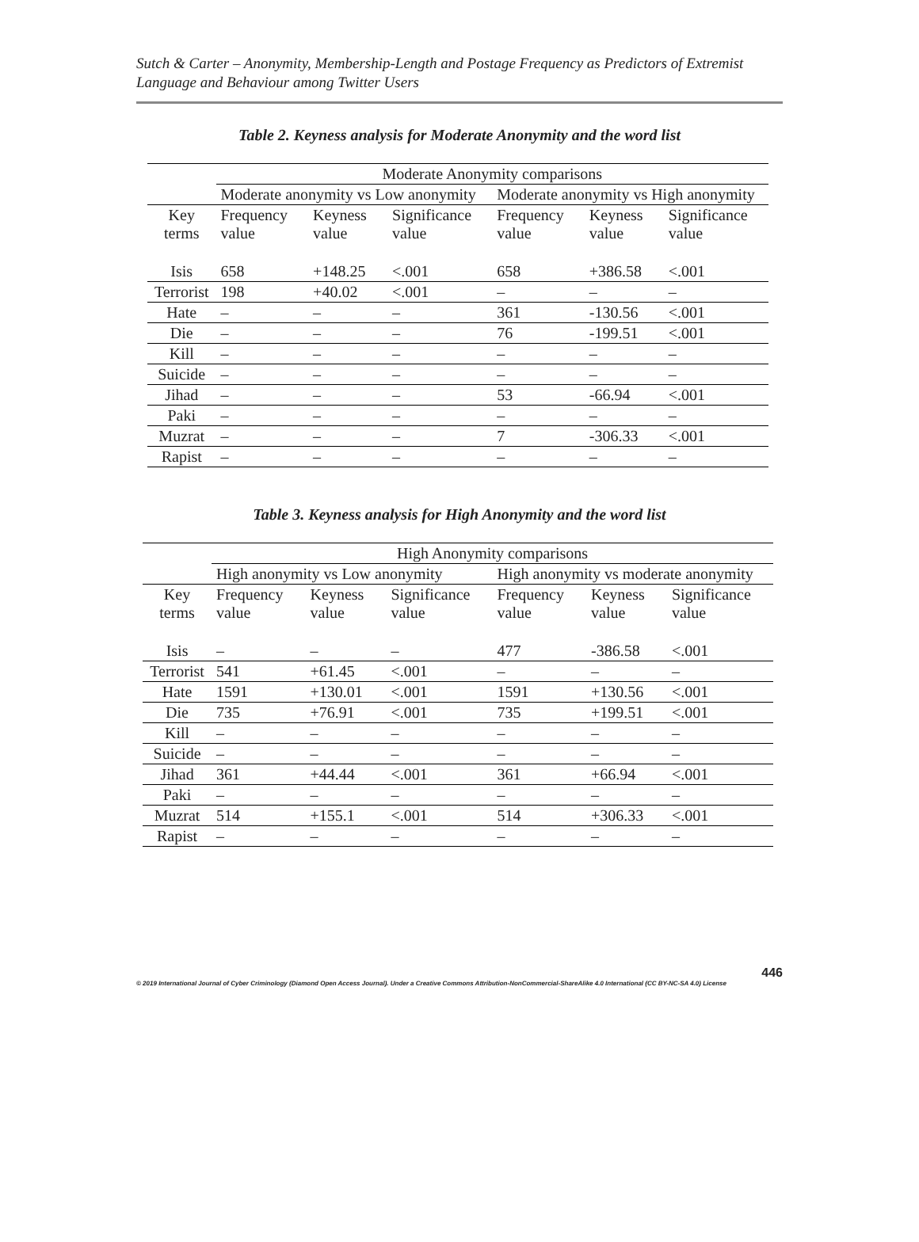Sutch & Carter – Anonymity, Membership-Length and Postage Frequency as Predictors of Extremist Language and Behaviour among Twitter Users
Table 2. Keyness analysis for Moderate Anonymity and the word list
| | Moderate Anonymity comparisons | | | | | |
| --- | --- | --- | --- | --- | --- | --- |
| | Moderate anonymity vs Low anonymity | | | Moderate anonymity vs High anonymity | | |
| Key terms | Frequency value | Keyness value | Significance value | Frequency value | Keyness value | Significance value |
| Isis | 658 | +148.25 | <.001 | 658 | +386.58 | <.001 |
| Terrorist | 198 | +40.02 | <.001 | – | – | – |
| Hate | – | – | – | 361 | -130.56 | <.001 |
| Die | – | – | – | 76 | -199.51 | <.001 |
| Kill | – | – | – | – | – | – |
| Suicide | – | – | – | – | – | – |
| Jihad | – | – | – | 53 | -66.94 | <.001 |
| Paki | – | – | – | – | – | – |
| Muzrat | – | – | – | 7 | -306.33 | <.001 |
| Rapist | – | – | – | – | – | – |
Table 3. Keyness analysis for High Anonymity and the word list
| | High Anonymity comparisons | | | | | |
| --- | --- | --- | --- | --- | --- | --- |
| | High anonymity vs Low anonymity | | | High anonymity vs moderate anonymity | | |
| Key terms | Frequency value | Keyness value | Significance value | Frequency value | Keyness value | Significance value |
| Isis | – | – | – | 477 | -386.58 | <.001 |
| Terrorist | 541 | +61.45 | <.001 | – | – | – |
| Hate | 1591 | +130.01 | <.001 | 1591 | +130.56 | <.001 |
| Die | 735 | +76.91 | <.001 | 735 | +199.51 | <.001 |
| Kill | – | – | – | – | – | – |
| Suicide | – | – | – | – | – | – |
| Jihad | 361 | +44.44 | <.001 | 361 | +66.94 | <.001 |
| Paki | – | – | – | – | – | – |
| Muzrat | 514 | +155.1 | <.001 | 514 | +306.33 | <.001 |
| Rapist | – | – | – | – | – | – |
446
© 2019 International Journal of Cyber Criminology (Diamond Open Access Journal). Under a Creative Commons Attribution-NonCommercial-ShareAlike 4.0 International (CC BY-NC-SA 4.0) License